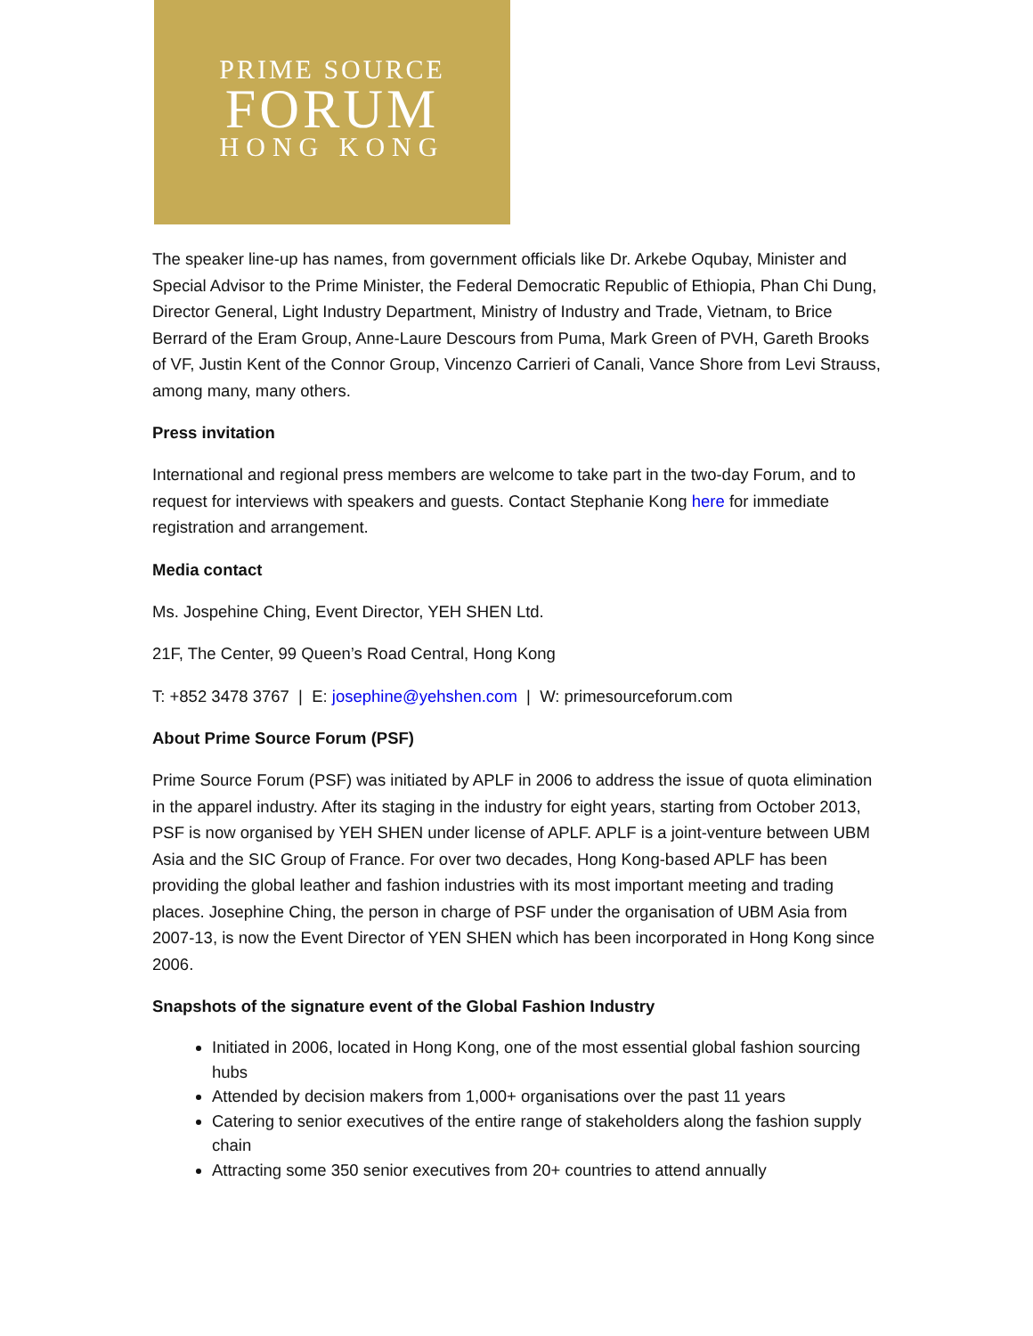PRIME SOURCE
FORUM
HONG KONG
The speaker line-up has names, from government officials like Dr. Arkebe Oqubay, Minister and Special Advisor to the Prime Minister, the Federal Democratic Republic of Ethiopia, Phan Chi Dung, Director General, Light Industry Department, Ministry of Industry and Trade, Vietnam, to Brice Berrard of the Eram Group, Anne-Laure Descours from Puma, Mark Green of PVH, Gareth Brooks of VF, Justin Kent of the Connor Group, Vincenzo Carrieri of Canali, Vance Shore from Levi Strauss, among many, many others.
Press invitation
International and regional press members are welcome to take part in the two-day Forum, and to request for interviews with speakers and guests. Contact Stephanie Kong here for immediate registration and arrangement.
Media contact
Ms. Jospehine Ching, Event Director, YEH SHEN Ltd.
21F, The Center, 99 Queen’s Road Central, Hong Kong
T: +852 3478 3767 | E: josephine@yehshen.com | W: primesourceforum.com
About Prime Source Forum (PSF)
Prime Source Forum (PSF) was initiated by APLF in 2006 to address the issue of quota elimination in the apparel industry. After its staging in the industry for eight years, starting from October 2013, PSF is now organised by YEH SHEN under license of APLF. APLF is a joint-venture between UBM Asia and the SIC Group of France. For over two decades, Hong Kong-based APLF has been providing the global leather and fashion industries with its most important meeting and trading places. Josephine Ching, the person in charge of PSF under the organisation of UBM Asia from 2007-13, is now the Event Director of YEN SHEN which has been incorporated in Hong Kong since 2006.
Snapshots of the signature event of the Global Fashion Industry
Initiated in 2006, located in Hong Kong, one of the most essential global fashion sourcing hubs
Attended by decision makers from 1,000+ organisations over the past 11 years
Catering to senior executives of the entire range of stakeholders along the fashion supply chain
Attracting some 350 senior executives from 20+ countries to attend annually